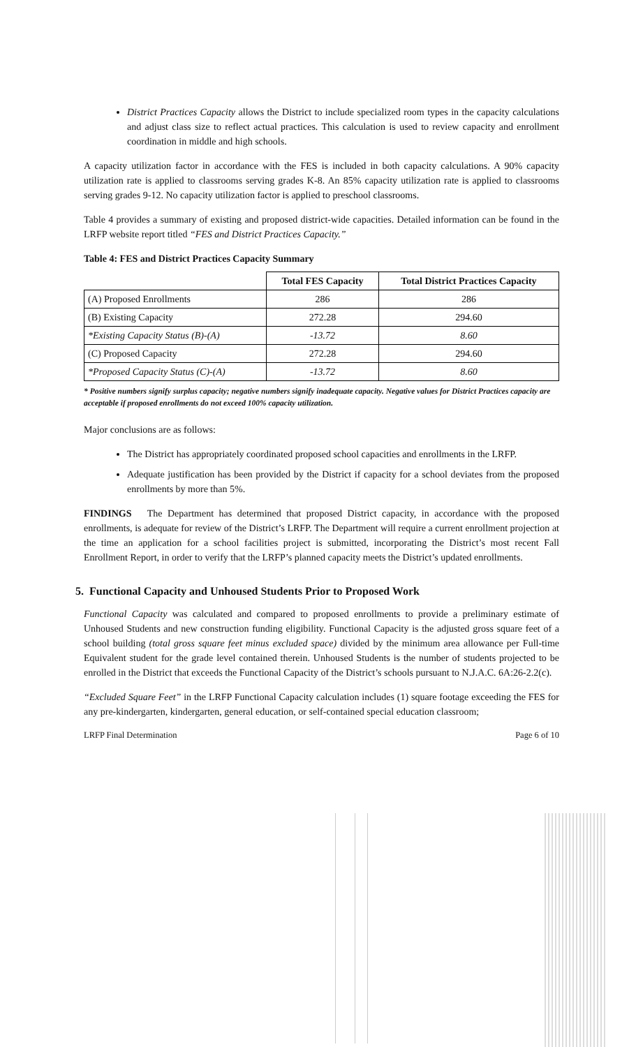District Practices Capacity allows the District to include specialized room types in the capacity calculations and adjust class size to reflect actual practices. This calculation is used to review capacity and enrollment coordination in middle and high schools.
A capacity utilization factor in accordance with the FES is included in both capacity calculations. A 90% capacity utilization rate is applied to classrooms serving grades K-8. An 85% capacity utilization rate is applied to classrooms serving grades 9-12. No capacity utilization factor is applied to preschool classrooms.
Table 4 provides a summary of existing and proposed district-wide capacities. Detailed information can be found in the LRFP website report titled “FES and District Practices Capacity.”
Table 4: FES and District Practices Capacity Summary
| | Total FES Capacity | Total District Practices Capacity |
| --- | --- | --- |
| (A) Proposed Enrollments | 286 | 286 |
| (B) Existing Capacity | 272.28 | 294.60 |
| *Existing Capacity Status (B)-(A) | -13.72 | 8.60 |
| (C) Proposed Capacity | 272.28 | 294.60 |
| *Proposed Capacity Status (C)-(A) | -13.72 | 8.60 |
* Positive numbers signify surplus capacity; negative numbers signify inadequate capacity. Negative values for District Practices capacity are acceptable if proposed enrollments do not exceed 100% capacity utilization.
Major conclusions are as follows:
The District has appropriately coordinated proposed school capacities and enrollments in the LRFP.
Adequate justification has been provided by the District if capacity for a school deviates from the proposed enrollments by more than 5%.
FINDINGS The Department has determined that proposed District capacity, in accordance with the proposed enrollments, is adequate for review of the District’s LRFP. The Department will require a current enrollment projection at the time an application for a school facilities project is submitted, incorporating the District’s most recent Fall Enrollment Report, in order to verify that the LRFP’s planned capacity meets the District’s updated enrollments.
5. Functional Capacity and Unhoused Students Prior to Proposed Work
Functional Capacity was calculated and compared to proposed enrollments to provide a preliminary estimate of Unhoused Students and new construction funding eligibility. Functional Capacity is the adjusted gross square feet of a school building (total gross square feet minus excluded space) divided by the minimum area allowance per Full-time Equivalent student for the grade level contained therein. Unhoused Students is the number of students projected to be enrolled in the District that exceeds the Functional Capacity of the District’s schools pursuant to N.J.A.C. 6A:26-2.2(c).
“Excluded Square Feet” in the LRFP Functional Capacity calculation includes (1) square footage exceeding the FES for any pre-kindergarten, kindergarten, general education, or self-contained special education classroom;
LRFP Final Determination Page 6 of 10